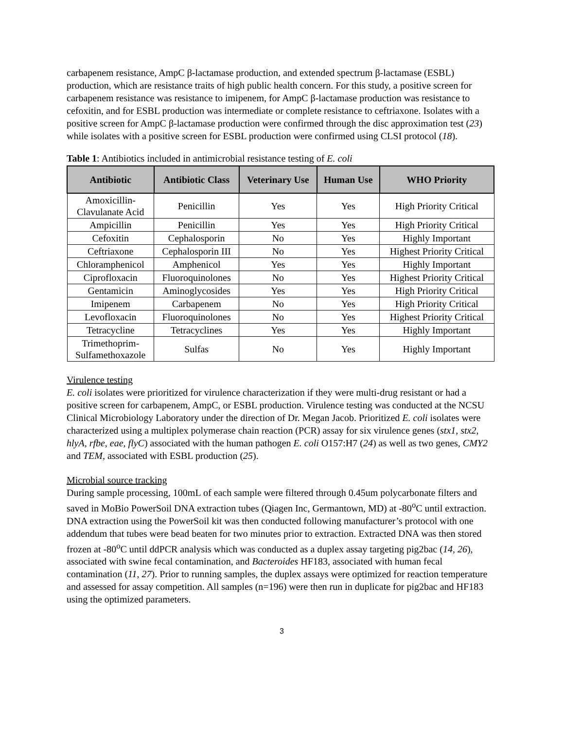carbapenem resistance, AmpC β-lactamase production, and extended spectrum β-lactamase (ESBL) production, which are resistance traits of high public health concern. For this study, a positive screen for carbapenem resistance was resistance to imipenem, for AmpC β-lactamase production was resistance to cefoxitin, and for ESBL production was intermediate or complete resistance to ceftriaxone. Isolates with a positive screen for AmpC β-lactamase production were confirmed through the disc approximation test (23) while isolates with a positive screen for ESBL production were confirmed using CLSI protocol (18).
Table 1: Antibiotics included in antimicrobial resistance testing of E. coli
| Antibiotic | Antibiotic Class | Veterinary Use | Human Use | WHO Priority |
| --- | --- | --- | --- | --- |
| Amoxicillin- Clavulanate Acid | Penicillin | Yes | Yes | High Priority Critical |
| Ampicillin | Penicillin | Yes | Yes | High Priority Critical |
| Cefoxitin | Cephalosporin | No | Yes | Highly Important |
| Ceftriaxone | Cephalosporin III | No | Yes | Highest Priority Critical |
| Chloramphenicol | Amphenicol | Yes | Yes | Highly Important |
| Ciprofloxacin | Fluoroquinolones | No | Yes | Highest Priority Critical |
| Gentamicin | Aminoglycosides | Yes | Yes | High Priority Critical |
| Imipenem | Carbapenem | No | Yes | High Priority Critical |
| Levofloxacin | Fluoroquinolones | No | Yes | Highest Priority Critical |
| Tetracycline | Tetracyclines | Yes | Yes | Highly Important |
| Trimethoprim- Sulfamethoxazole | Sulfas | No | Yes | Highly Important |
Virulence testing
E. coli isolates were prioritized for virulence characterization if they were multi-drug resistant or had a positive screen for carbapenem, AmpC, or ESBL production. Virulence testing was conducted at the NCSU Clinical Microbiology Laboratory under the direction of Dr. Megan Jacob. Prioritized E. coli isolates were characterized using a multiplex polymerase chain reaction (PCR) assay for six virulence genes (stx1, stx2, hlyA, rfbe, eae, flyC) associated with the human pathogen E. coli O157:H7 (24) as well as two genes, CMY2 and TEM, associated with ESBL production (25).
Microbial source tracking
During sample processing, 100mL of each sample were filtered through 0.45um polycarbonate filters and saved in MoBio PowerSoil DNA extraction tubes (Qiagen Inc, Germantown, MD) at -80<sup>o</sup>C until extraction. DNA extraction using the PowerSoil kit was then conducted following manufacturer’s protocol with one addendum that tubes were bead beaten for two minutes prior to extraction. Extracted DNA was then stored frozen at -80<sup>o</sup>C until ddPCR analysis which was conducted as a duplex assay targeting pig2bac (14, 26), associated with swine fecal contamination, and Bacteroides HF183, associated with human fecal contamination (11, 27). Prior to running samples, the duplex assays were optimized for reaction temperature and assessed for assay competition. All samples (n=196) were then run in duplicate for pig2bac and HF183 using the optimized parameters.
3